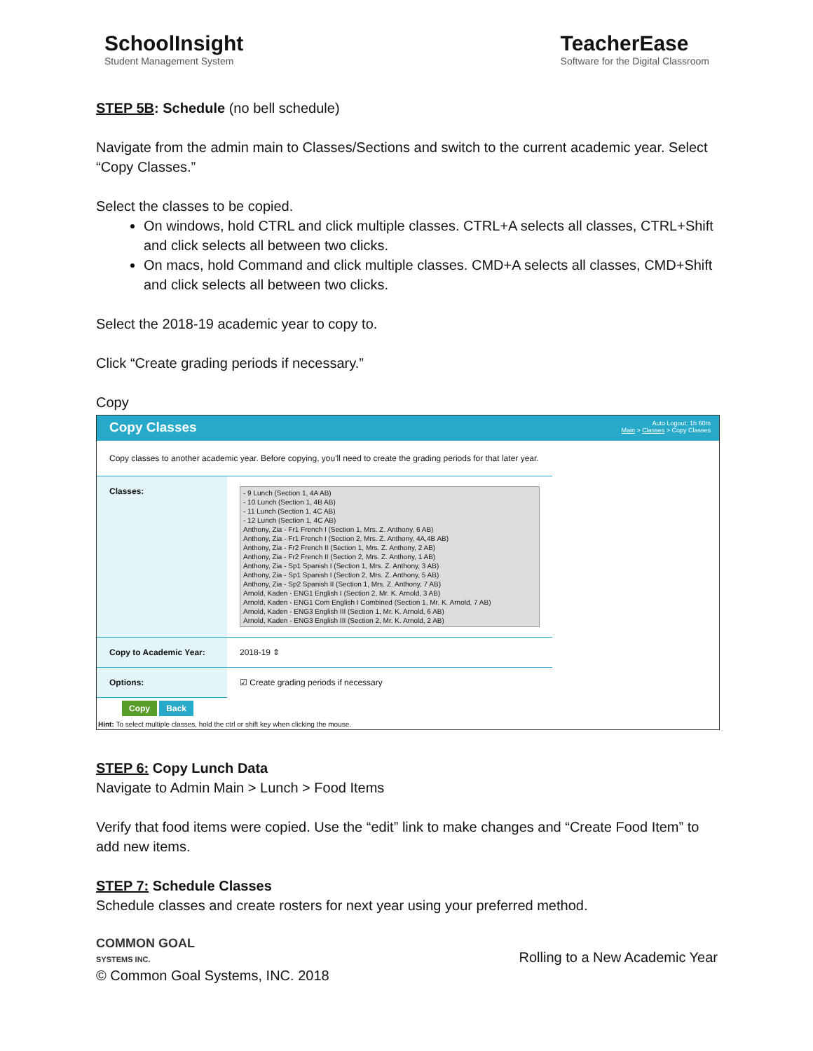SchoolInsight
Student Management System
TeacherEase
Software for the Digital Classroom
STEP 5B: Schedule (no bell schedule)
Navigate from the admin main to Classes/Sections and switch to the current academic year. Select “Copy Classes.”
Select the classes to be copied.
On windows, hold CTRL and click multiple classes. CTRL+A selects all classes, CTRL+Shift and click selects all between two clicks.
On macs, hold Command and click multiple classes. CMD+A selects all classes, CMD+Shift and click selects all between two clicks.
Select the 2018-19 academic year to copy to.
Click “Create grading periods if necessary.”
Copy
Copy Classes Auto Logout: 1h 60m
Main > Classes > Copy Classes
Copy classes to another academic year. Before copying, you'll need to create the grading periods for that later year.
| Classes: | - 9 Lunch (Section 1, 4A AB) - 10 Lunch (Section 1, 4B AB) - 11 Lunch (Section 1, 4C AB) - 12 Lunch (Section 1, 4C AB) Anthony, Zia - Fr1 French I (Section 1, Mrs. Z. Anthony, 6 AB) Anthony, Zia - Fr1 French I (Section 2, Mrs. Z. Anthony, 4A,4B AB) Anthony, Zia - Fr2 French II (Section 1, Mrs. Z. Anthony, 2 AB) Anthony, Zia - Fr2 French II (Section 2, Mrs. Z. Anthony, 1 AB) Anthony, Zia - Sp1 Spanish I (Section 1, Mrs. Z. Anthony, 3 AB) Anthony, Zia - Sp1 Spanish I (Section 2, Mrs. Z. Anthony, 5 AB) Anthony, Zia - Sp2 Spanish II (Section 1, Mrs. Z. Anthony, 7 AB) Arnold, Kaden - ENG1 English I (Section 2, Mr. K. Arnold, 3 AB) Arnold, Kaden - ENG1 Com English I Combined (Section 1, Mr. K. Arnold, 7 AB) Arnold, Kaden - ENG3 English III (Section 1, Mr. K. Arnold, 6 AB) Arnold, Kaden - ENG3 English III (Section 2, Mr. K. Arnold, 2 AB) |
| Copy to Academic Year: | 2018-19 ⇕ |
| Options: | ☑ Create grading periods if necessary |
| Copy Back | |
Hint: To select multiple classes, hold the ctrl or shift key when clicking the mouse.
STEP 6: Copy Lunch Data
Navigate to Admin Main > Lunch > Food Items
Verify that food items were copied. Use the “edit” link to make changes and “Create Food Item” to add new items.
STEP 7: Schedule Classes
Schedule classes and create rosters for next year using your preferred method.
COMMON GOAL
SYSTEMS INC.
Rolling to a New Academic Year
© Common Goal Systems, INC. 2018